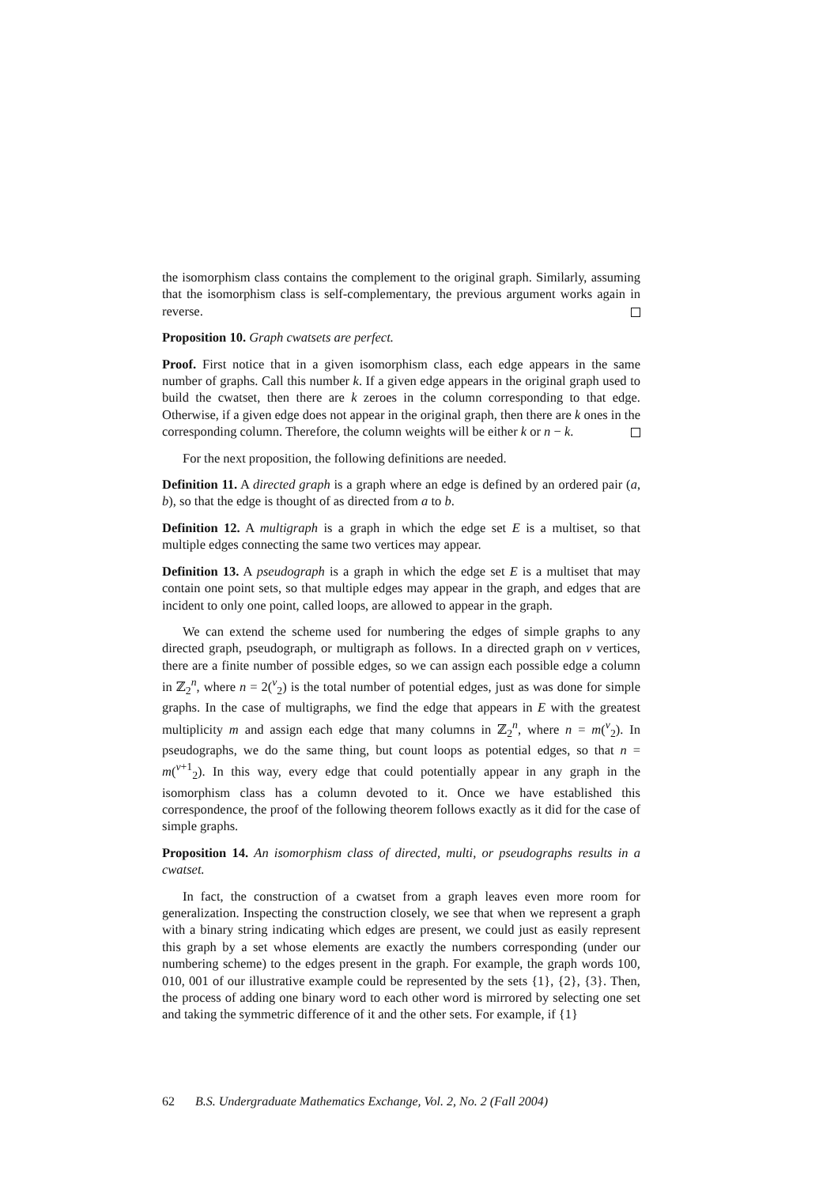the isomorphism class contains the complement to the original graph. Similarly, assuming that the isomorphism class is self-complementary, the previous argument works again in reverse.
Proposition 10. Graph cwatsets are perfect.
Proof. First notice that in a given isomorphism class, each edge appears in the same number of graphs. Call this number k. If a given edge appears in the original graph used to build the cwatset, then there are k zeroes in the column corresponding to that edge. Otherwise, if a given edge does not appear in the original graph, then there are k ones in the corresponding column. Therefore, the column weights will be either k or n − k.
For the next proposition, the following definitions are needed.
Definition 11. A directed graph is a graph where an edge is defined by an ordered pair (a, b), so that the edge is thought of as directed from a to b.
Definition 12. A multigraph is a graph in which the edge set E is a multiset, so that multiple edges connecting the same two vertices may appear.
Definition 13. A pseudograph is a graph in which the edge set E is a multiset that may contain one point sets, so that multiple edges may appear in the graph, and edges that are incident to only one point, called loops, are allowed to appear in the graph.
We can extend the scheme used for numbering the edges of simple graphs to any directed graph, pseudograph, or multigraph as follows. In a directed graph on v vertices, there are a finite number of possible edges, so we can assign each possible edge a column in ℤ<sub>2</sub><sup>n</sup>, where n = 2(<sup>v</sup><sub>2</sub>) is the total number of potential edges, just as was done for simple graphs. In the case of multigraphs, we find the edge that appears in E with the greatest multiplicity m and assign each edge that many columns in ℤ<sub>2</sub><sup>n</sup>, where n = m(<sup>v</sup><sub>2</sub>). In pseudographs, we do the same thing, but count loops as potential edges, so that n = m(<sup>v+1</sup><sub>2</sub>). In this way, every edge that could potentially appear in any graph in the isomorphism class has a column devoted to it. Once we have established this correspondence, the proof of the following theorem follows exactly as it did for the case of simple graphs.
Proposition 14. An isomorphism class of directed, multi, or pseudographs results in a cwatset.
In fact, the construction of a cwatset from a graph leaves even more room for generalization. Inspecting the construction closely, we see that when we represent a graph with a binary string indicating which edges are present, we could just as easily represent this graph by a set whose elements are exactly the numbers corresponding (under our numbering scheme) to the edges present in the graph. For example, the graph words 100, 010, 001 of our illustrative example could be represented by the sets {1}, {2}, {3}. Then, the process of adding one binary word to each other word is mirrored by selecting one set and taking the symmetric difference of it and the other sets. For example, if {1}
62 B.S. Undergraduate Mathematics Exchange, Vol. 2, No. 2 (Fall 2004)